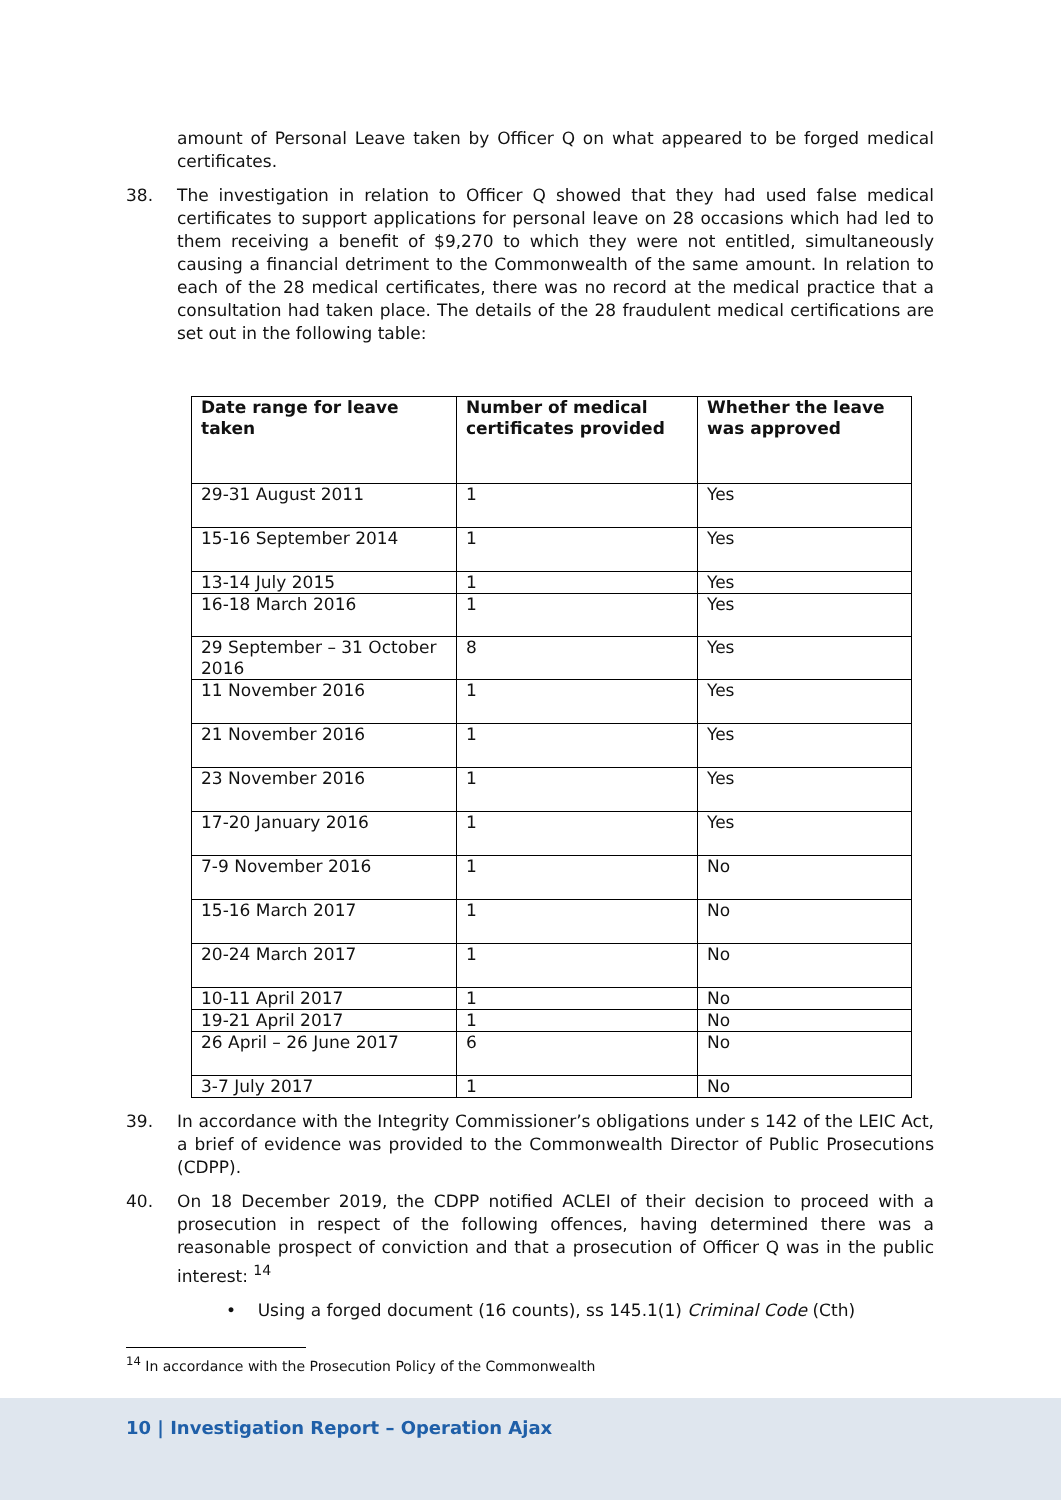amount of Personal Leave taken by Officer Q on what appeared to be forged medical certificates.
38. The investigation in relation to Officer Q showed that they had used false medical certificates to support applications for personal leave on 28 occasions which had led to them receiving a benefit of $9,270 to which they were not entitled, simultaneously causing a financial detriment to the Commonwealth of the same amount. In relation to each of the 28 medical certificates, there was no record at the medical practice that a consultation had taken place. The details of the 28 fraudulent medical certifications are set out in the following table:
| Date range for leave taken | Number of medical certificates provided | Whether the leave was approved |
| --- | --- | --- |
| 29-31 August 2011 | 1 | Yes |
| 15-16 September 2014 | 1 | Yes |
| 13-14 July 2015 | 1 | Yes |
| 16-18 March 2016 | 1 | Yes |
| 29 September – 31 October 2016 | 8 | Yes |
| 11 November 2016 | 1 | Yes |
| 21 November 2016 | 1 | Yes |
| 23 November 2016 | 1 | Yes |
| 17-20 January 2016 | 1 | Yes |
| 7-9 November 2016 | 1 | No |
| 15-16 March 2017 | 1 | No |
| 20-24 March 2017 | 1 | No |
| 10-11 April 2017 | 1 | No |
| 19-21 April 2017 | 1 | No |
| 26 April – 26 June 2017 | 6 | No |
| 3-7 July 2017 | 1 | No |
39. In accordance with the Integrity Commissioner’s obligations under s 142 of the LEIC Act, a brief of evidence was provided to the Commonwealth Director of Public Prosecutions (CDPP).
40. On 18 December 2019, the CDPP notified ACLEI of their decision to proceed with a prosecution in respect of the following offences, having determined there was a reasonable prospect of conviction and that a prosecution of Officer Q was in the public interest: <sup>14</sup>
• Using a forged document (16 counts), ss 145.1(1) Criminal Code (Cth)
<sup>14</sup> In accordance with the Prosecution Policy of the Commonwealth
10 | Investigation Report – Operation Ajax